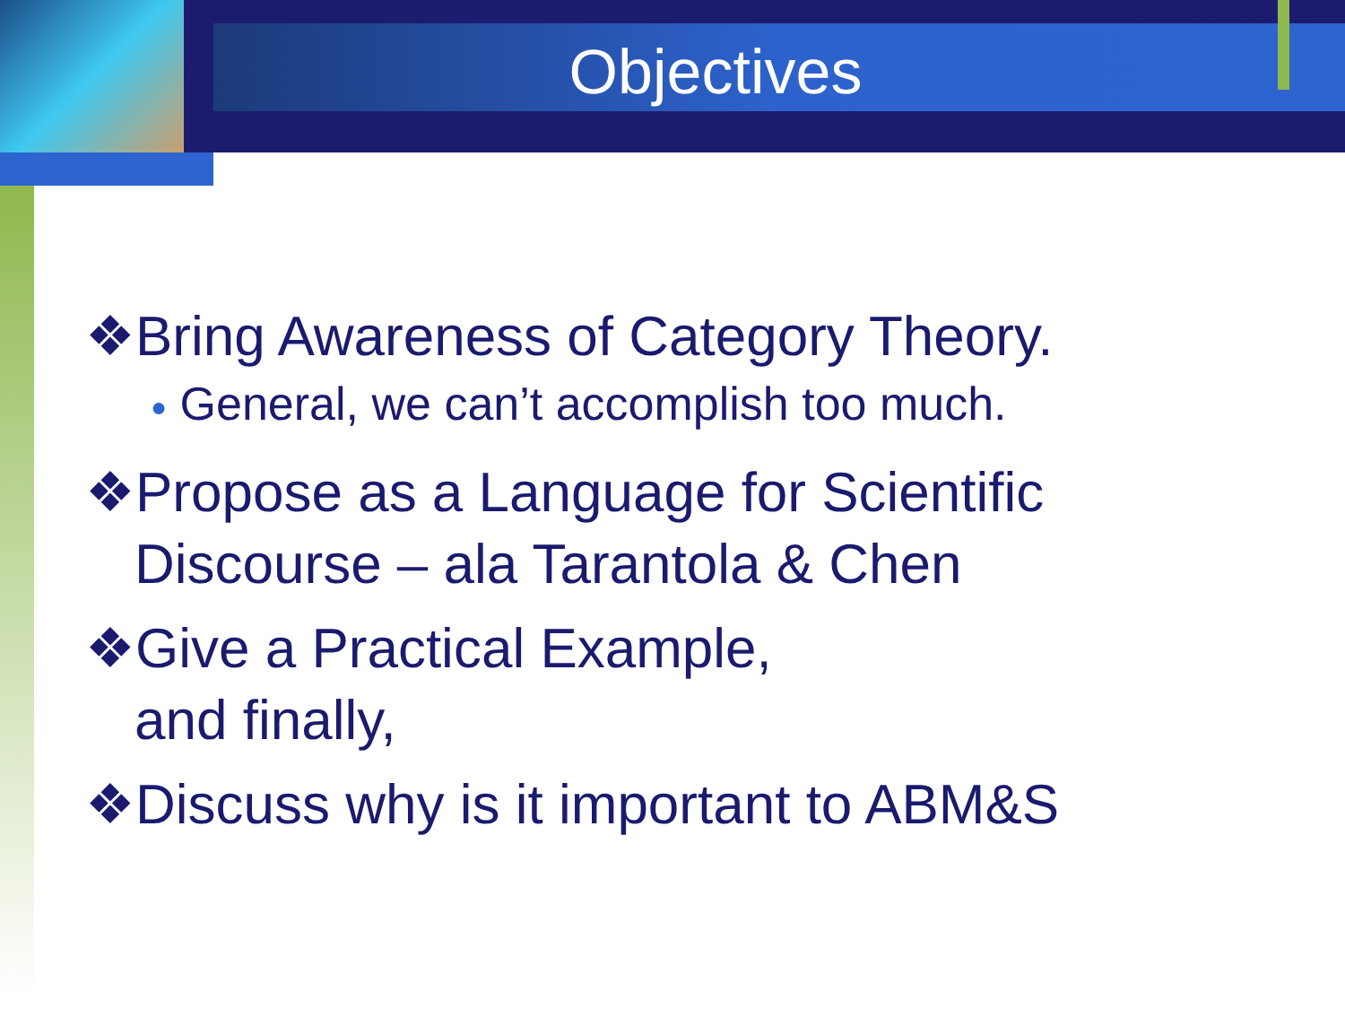Objectives
❖Bring Awareness of Category Theory.
● General, we can’t accomplish too much.
❖Propose as a Language for Scientific Discourse – ala Tarantola & Chen
❖Give a Practical Example,
and finally,
❖Discuss why is it important to ABM&S